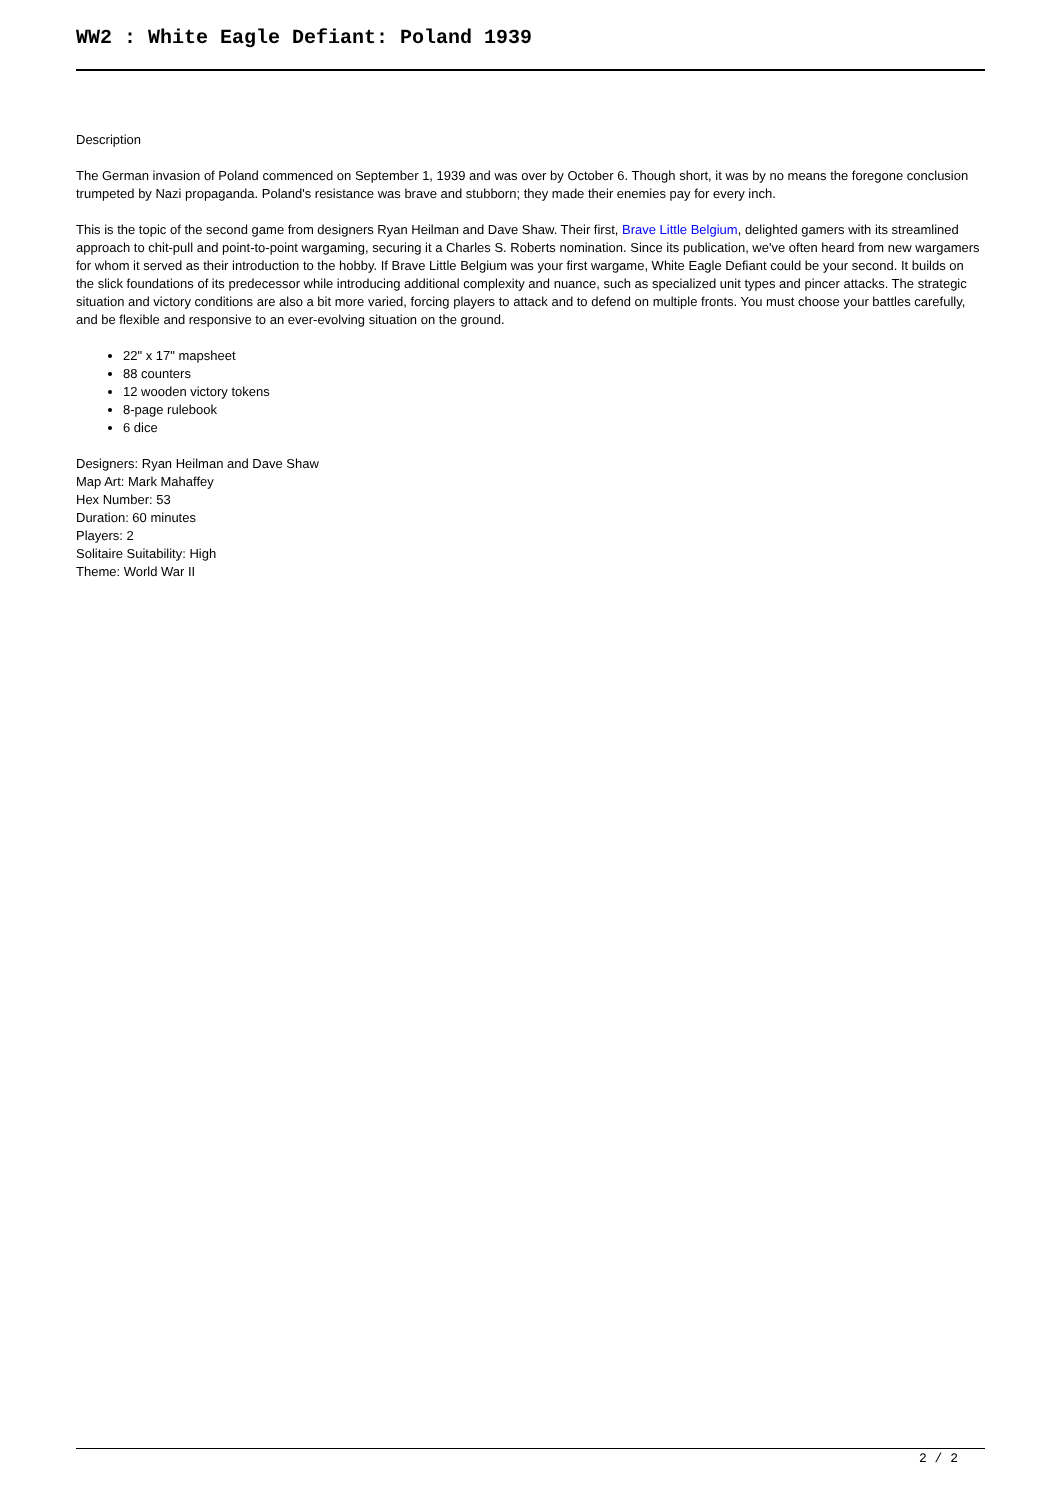WW2 : White Eagle Defiant: Poland 1939
Description
The German invasion of Poland commenced on September 1, 1939 and was over by October 6. Though short, it was by no means the foregone conclusion trumpeted by Nazi propaganda. Poland's resistance was brave and stubborn; they made their enemies pay for every inch.
This is the topic of the second game from designers Ryan Heilman and Dave Shaw. Their first, Brave Little Belgium, delighted gamers with its streamlined approach to chit-pull and point-to-point wargaming, securing it a Charles S. Roberts nomination. Since its publication, we've often heard from new wargamers for whom it served as their introduction to the hobby. If Brave Little Belgium was your first wargame, White Eagle Defiant could be your second. It builds on the slick foundations of its predecessor while introducing additional complexity and nuance, such as specialized unit types and pincer attacks. The strategic situation and victory conditions are also a bit more varied, forcing players to attack and to defend on multiple fronts. You must choose your battles carefully, and be flexible and responsive to an ever-evolving situation on the ground.
22" x 17" mapsheet
88 counters
12 wooden victory tokens
8-page rulebook
6 dice
Designers: Ryan Heilman and Dave Shaw
Map Art: Mark Mahaffey
Hex Number: 53
Duration: 60 minutes
Players: 2
Solitaire Suitability: High
Theme: World War II
2 / 2